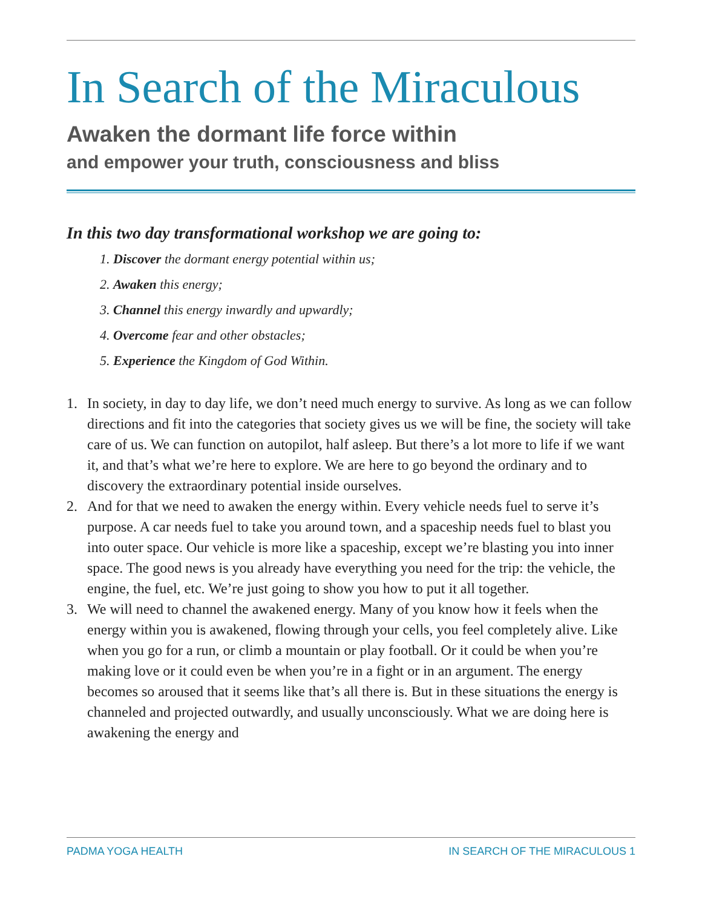In Search of the Miraculous
Awaken the dormant life force within
and empower your truth, consciousness and bliss
In this two day transformational workshop we are going to:
1. Discover the dormant energy potential within us;
2. Awaken this energy;
3. Channel this energy inwardly and upwardly;
4. Overcome fear and other obstacles;
5. Experience the Kingdom of God Within.
1. In society, in day to day life, we don’t need much energy to survive. As long as we can follow directions and fit into the categories that society gives us we will be fine, the society will take care of us. We can function on autopilot, half asleep. But there’s a lot more to life if we want it, and that’s what we’re here to explore. We are here to go beyond the ordinary and to discovery the extraordinary potential inside ourselves.
2. And for that we need to awaken the energy within. Every vehicle needs fuel to serve it’s purpose. A car needs fuel to take you around town, and a spaceship needs fuel to blast you into outer space. Our vehicle is more like a spaceship, except we’re blasting you into inner space. The good news is you already have everything you need for the trip: the vehicle, the engine, the fuel, etc. We’re just going to show you how to put it all together.
3. We will need to channel the awakened energy. Many of you know how it feels when the energy within you is awakened, flowing through your cells, you feel completely alive. Like when you go for a run, or climb a mountain or play football. Or it could be when you’re making love or it could even be when you’re in a fight or in an argument. The energy becomes so aroused that it seems like that’s all there is. But in these situations the energy is channeled and projected outwardly, and usually unconsciously. What we are doing here is awakening the energy and
PADMA YOGA HEALTH IN SEARCH OF THE MIRACULOUS 1